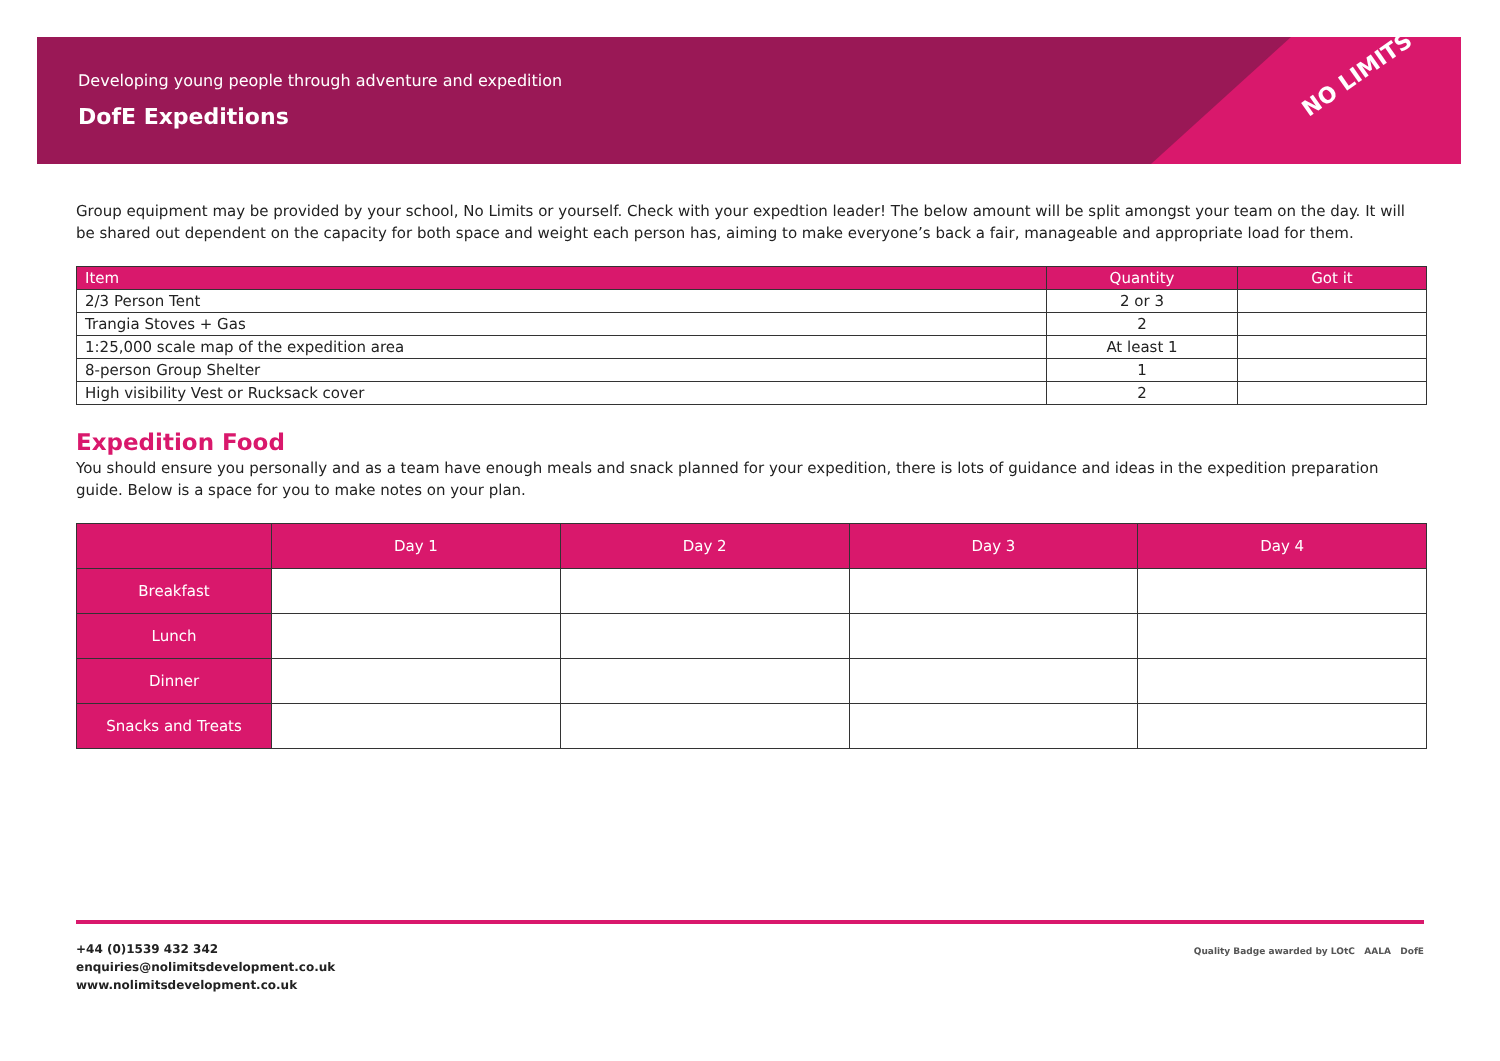Developing young people through adventure and expedition
DofE Expeditions
NO LIMITS
Group equipment may be provided by your school, No Limits or yourself. Check with your expedtion leader! The below amount will be split amongst your team on the day. It will be shared out dependent on the capacity for both space and weight each person has, aiming to make everyone’s back a fair, manageable and appropriate load for them.
| Item | Quantity | Got it |
| --- | --- | --- |
| 2/3 Person Tent | 2 or 3 | |
| Trangia Stoves + Gas | 2 | |
| 1:25,000 scale map of the expedition area | At least 1 | |
| 8-person Group Shelter | 1 | |
| High visibility Vest or Rucksack cover | 2 | |
Expedition Food
You should ensure you personally and as a team have enough meals and snack planned for your expedition, there is lots of guidance and ideas in the expedition preparation guide. Below is a space for you to make notes on your plan.
| | Day 1 | Day 2 | Day 3 | Day 4 |
| --- | --- | --- | --- | --- |
| Breakfast | | | | |
| Lunch | | | | |
| Dinner | | | | |
| Snacks and Treats | | | | |
+44 (0)1539 432 342
enquiries@nolimitsdevelopment.co.uk
www.nolimitsdevelopment.co.uk
Quality Badge awarded by LOtC AALA DofE